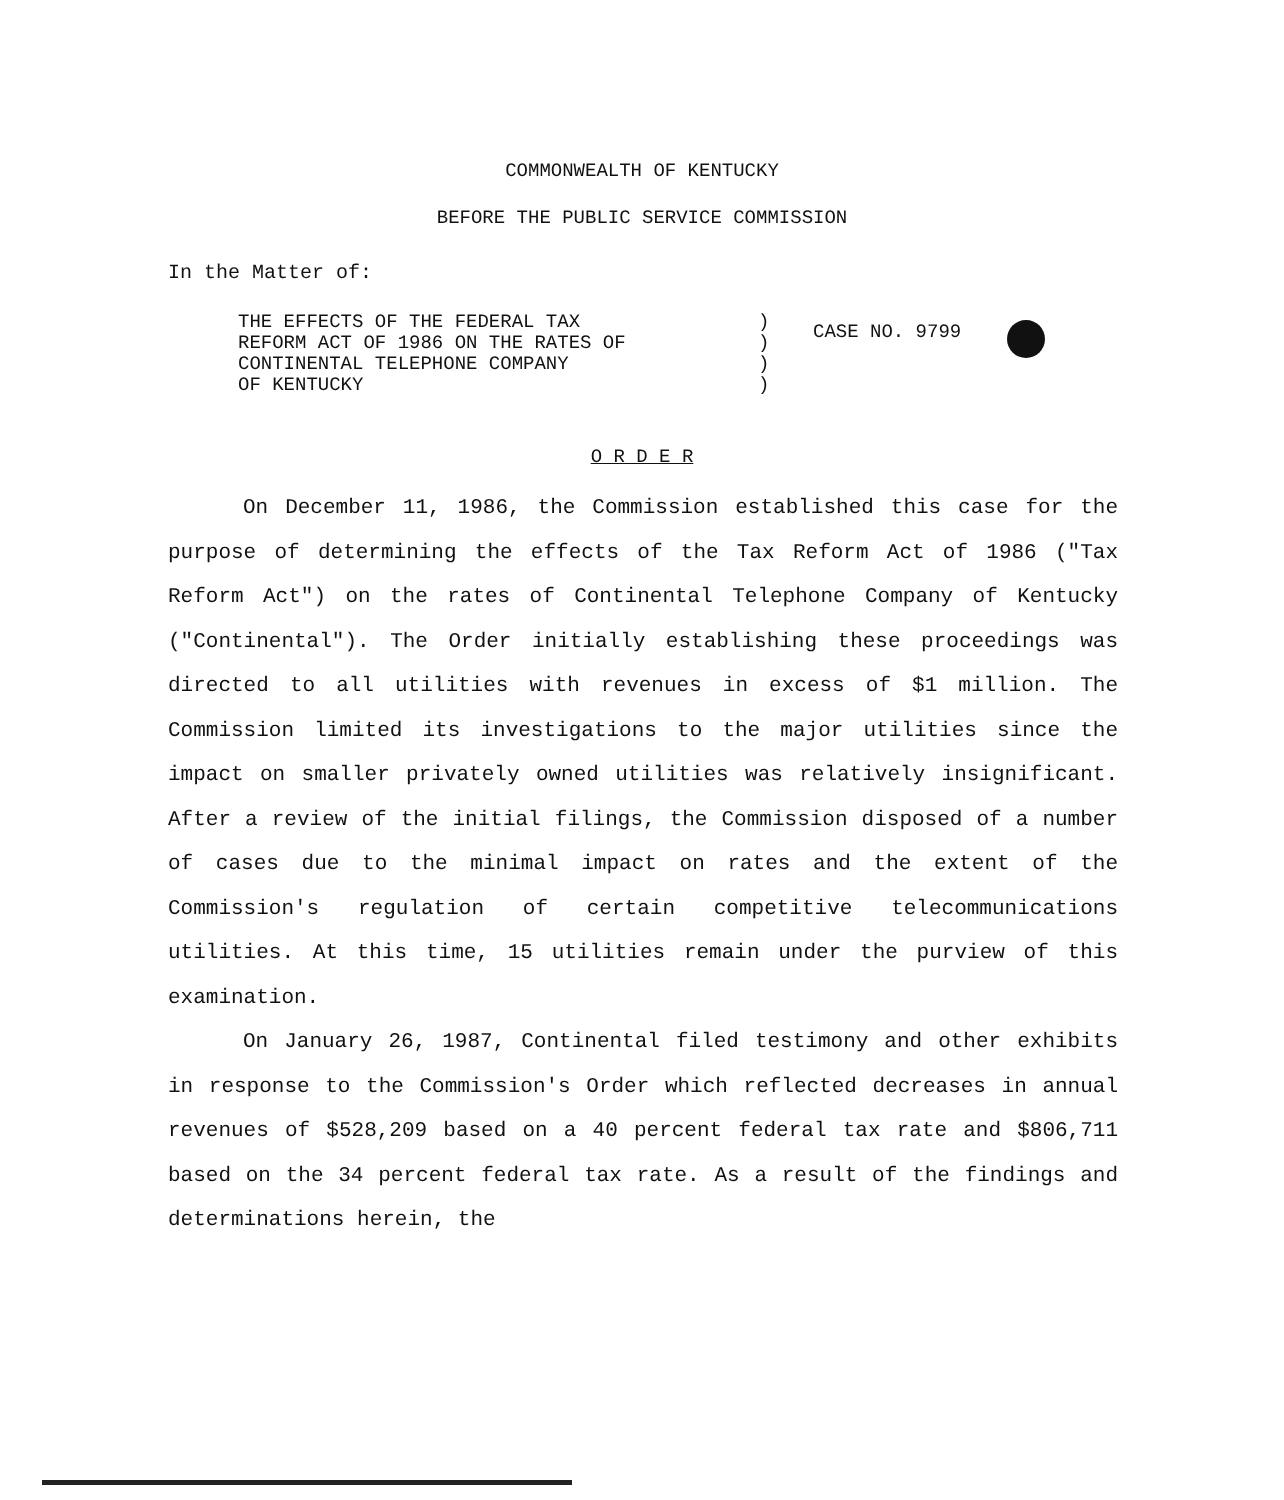COMMONWEALTH OF KENTUCKY
BEFORE THE PUBLIC SERVICE COMMISSION
In the Matter of:
THE EFFECTS OF THE FEDERAL TAX
REFORM ACT OF 1986 ON THE RATES OF
CONTINENTAL TELEPHONE COMPANY
OF KENTUCKY
)
)
)
)
CASE NO. 9799
O R D E R
On December 11, 1986, the Commission established this case for the purpose of determining the effects of the Tax Reform Act of 1986 ("Tax Reform Act") on the rates of Continental Telephone Company of Kentucky ("Continental"). The Order initially establishing these proceedings was directed to all utilities with revenues in excess of $1 million. The Commission limited its investigations to the major utilities since the impact on smaller privately owned utilities was relatively insignificant. After a review of the initial filings, the Commission disposed of a number of cases due to the minimal impact on rates and the extent of the Commission's regulation of certain competitive telecommunications utilities. At this time, 15 utilities remain under the purview of this examination.
On January 26, 1987, Continental filed testimony and other exhibits in response to the Commission's Order which reflected decreases in annual revenues of $528,209 based on a 40 percent federal tax rate and $806,711 based on the 34 percent federal tax rate. As a result of the findings and determinations herein, the